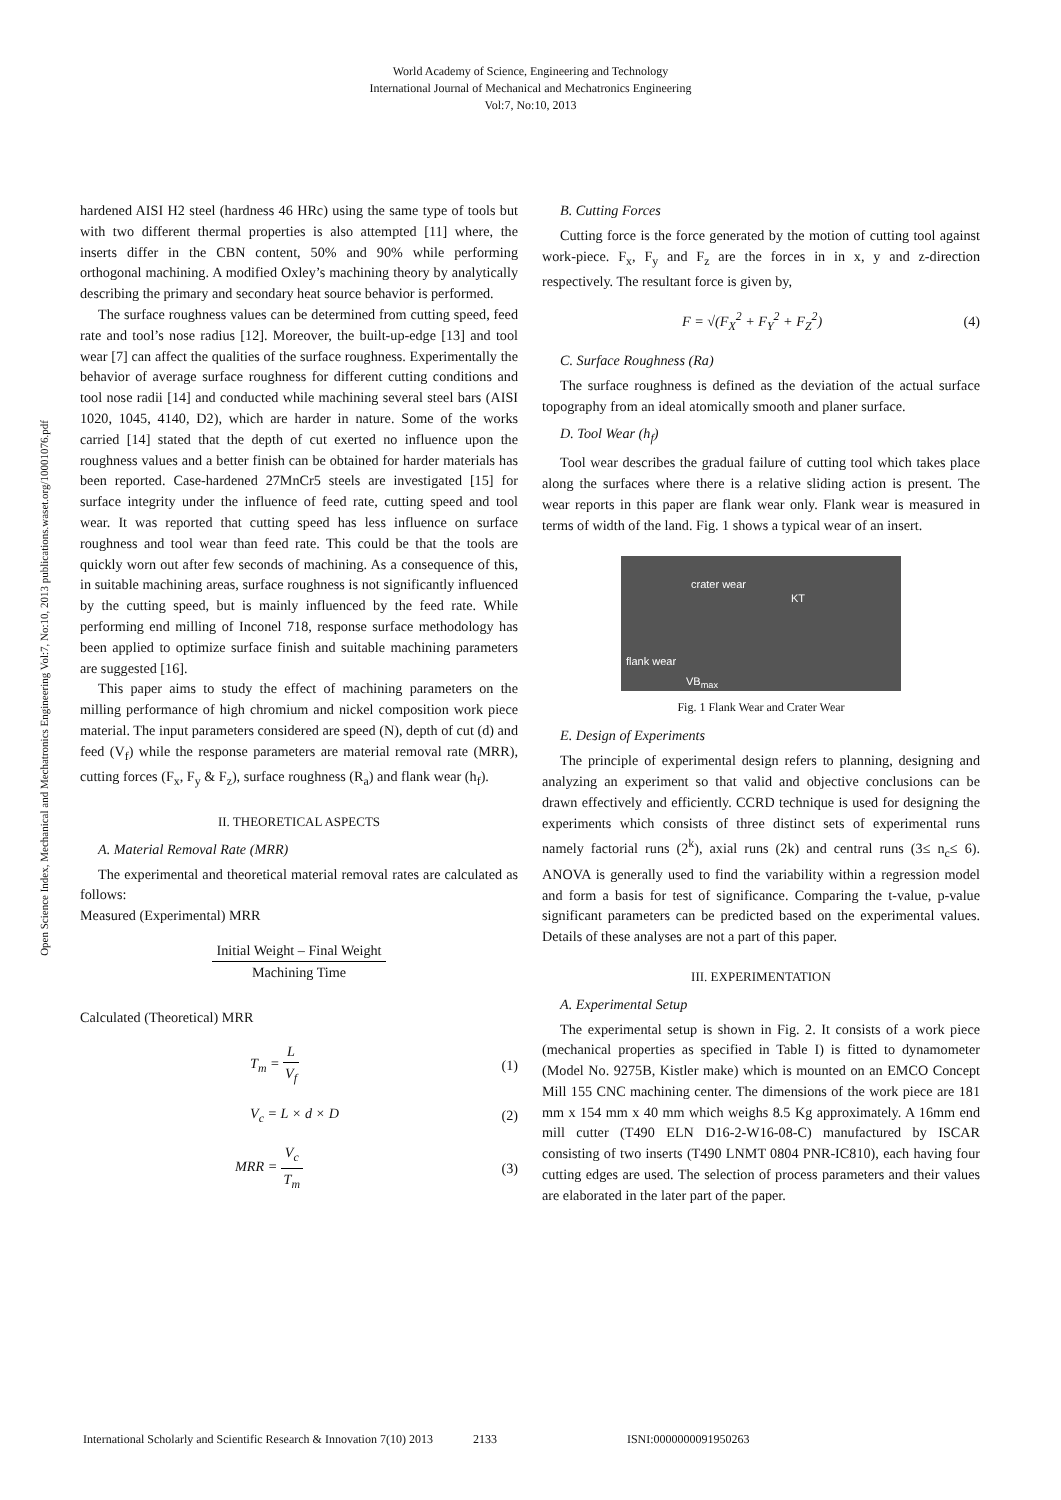World Academy of Science, Engineering and Technology
International Journal of Mechanical and Mechatronics Engineering
Vol:7, No:10, 2013
Open Science Index, Mechanical and Mechatronics Engineering Vol:7, No:10, 2013 publications.waset.org/10001076.pdf
hardened AISI H2 steel (hardness 46 HRc) using the same type of tools but with two different thermal properties is also attempted [11] where, the inserts differ in the CBN content, 50% and 90% while performing orthogonal machining. A modified Oxley’s machining theory by analytically describing the primary and secondary heat source behavior is performed.
The surface roughness values can be determined from cutting speed, feed rate and tool’s nose radius [12]. Moreover, the built-up-edge [13] and tool wear [7] can affect the qualities of the surface roughness. Experimentally the behavior of average surface roughness for different cutting conditions and tool nose radii [14] and conducted while machining several steel bars (AISI 1020, 1045, 4140, D2), which are harder in nature. Some of the works carried [14] stated that the depth of cut exerted no influence upon the roughness values and a better finish can be obtained for harder materials has been reported. Case-hardened 27MnCr5 steels are investigated [15] for surface integrity under the influence of feed rate, cutting speed and tool wear. It was reported that cutting speed has less influence on surface roughness and tool wear than feed rate. This could be that the tools are quickly worn out after few seconds of machining. As a consequence of this, in suitable machining areas, surface roughness is not significantly influenced by the cutting speed, but is mainly influenced by the feed rate. While performing end milling of Inconel 718, response surface methodology has been applied to optimize surface finish and suitable machining parameters are suggested [16].
This paper aims to study the effect of machining parameters on the milling performance of high chromium and nickel composition work piece material. The input parameters considered are speed (N), depth of cut (d) and feed (V<sub>f</sub>) while the response parameters are material removal rate (MRR), cutting forces (F<sub>x</sub>, F<sub>y</sub> & F<sub>z</sub>), surface roughness (R<sub>a</sub>) and flank wear (h<sub>f</sub>).
II. THEORETICAL ASPECTS
A. Material Removal Rate (MRR)
The experimental and theoretical material removal rates are calculated as follows:
Measured (Experimental) MRR
Initial Weight – Final Weight Machining Time
Calculated (Theoretical) MRR
T<sub>m</sub> = L V<sub>f</sub> (1)
V<sub>c</sub> = L × d × D (2)
MRR = V<sub>c</sub> T<sub>m</sub> (3)
B. Cutting Forces
Cutting force is the force generated by the motion of cutting tool against work-piece. F<sub>x</sub>, F<sub>y</sub> and F<sub>z</sub> are the forces in in x, y and z-direction respectively. The resultant force is given by,
F = √(F<sub>X</sub><sup>2</sup> + F<sub>Y</sub><sup>2</sup> + F<sub>Z</sub><sup>2</sup>) (4)
C. Surface Roughness (Ra)
The surface roughness is defined as the deviation of the actual surface topography from an ideal atomically smooth and planer surface.
D. Tool Wear (h<sub>f</sub>)
Tool wear describes the gradual failure of cutting tool which takes place along the surfaces where there is a relative sliding action is present. The wear reports in this paper are flank wear only. Flank wear is measured in terms of width of the land. Fig. 1 shows a typical wear of an insert.
crater wear
KT
flank wear
VB<sub>max</sub>
Fig. 1 Flank Wear and Crater Wear
E. Design of Experiments
The principle of experimental design refers to planning, designing and analyzing an experiment so that valid and objective conclusions can be drawn effectively and efficiently. CCRD technique is used for designing the experiments which consists of three distinct sets of experimental runs namely factorial runs (2<sup>k</sup>), axial runs (2k) and central runs (3≤ n<sub>c</sub>≤ 6). ANOVA is generally used to find the variability within a regression model and form a basis for test of significance. Comparing the t-value, p-value significant parameters can be predicted based on the experimental values. Details of these analyses are not a part of this paper.
III. EXPERIMENTATION
A. Experimental Setup
The experimental setup is shown in Fig. 2. It consists of a work piece (mechanical properties as specified in Table I) is fitted to dynamometer (Model No. 9275B, Kistler make) which is mounted on an EMCO Concept Mill 155 CNC machining center. The dimensions of the work piece are 181 mm x 154 mm x 40 mm which weighs 8.5 Kg approximately. A 16mm end mill cutter (T490 ELN D16-2-W16-08-C) manufactured by ISCAR consisting of two inserts (T490 LNMT 0804 PNR-IC810), each having four cutting edges are used. The selection of process parameters and their values are elaborated in the later part of the paper.
International Scholarly and Scientific Research & Innovation 7(10) 2013 2133 ISNI:0000000091950263